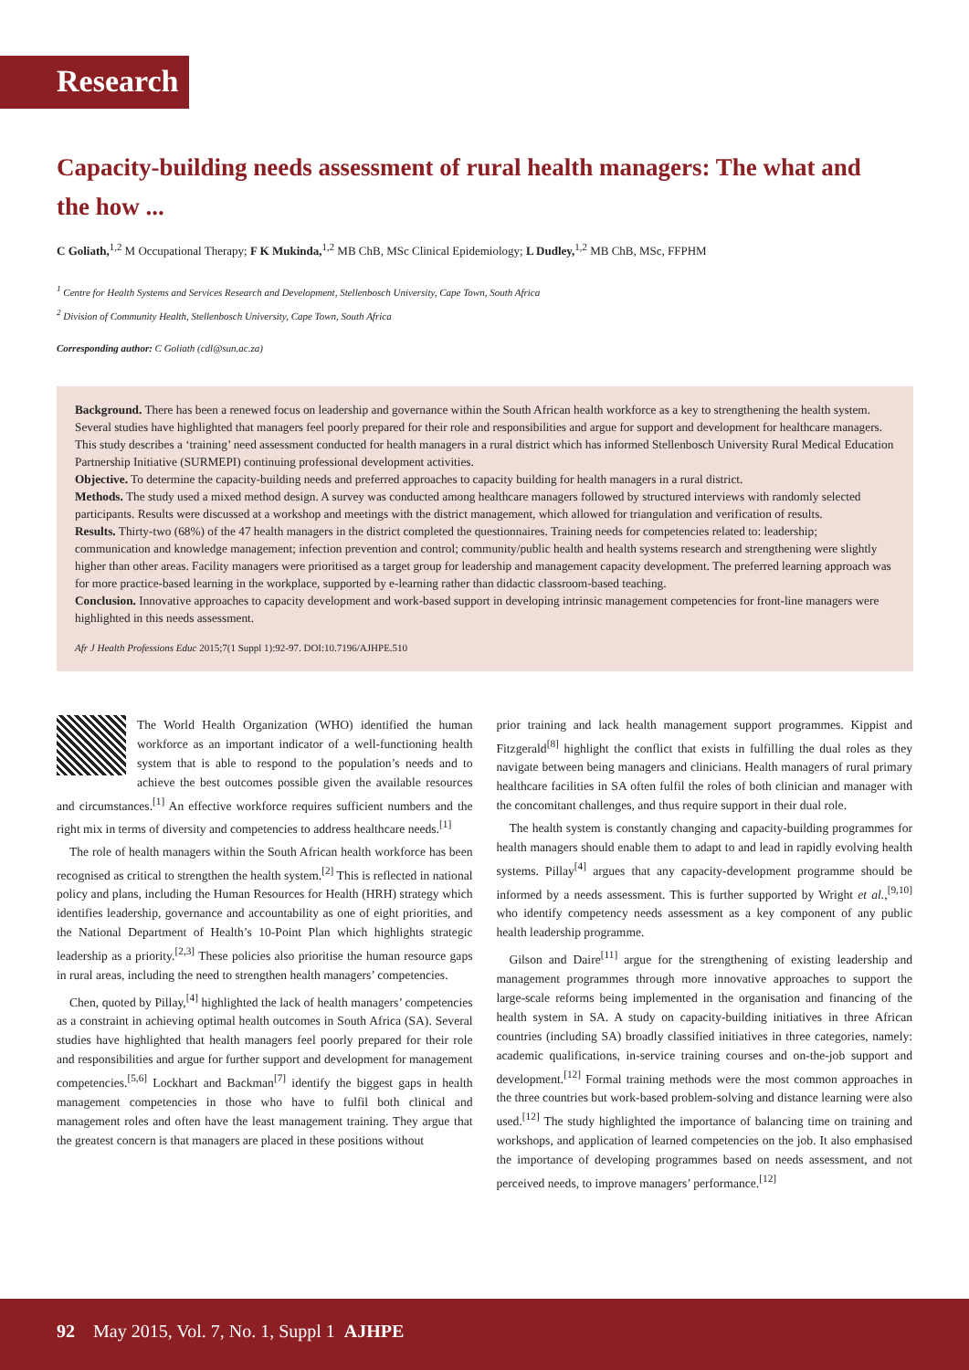Research
Capacity-building needs assessment of rural health managers: The what and the how ...
C Goliath,<sup>1,2</sup> M Occupational Therapy; F K Mukinda,<sup>1,2</sup> MB ChB, MSc Clinical Epidemiology; L Dudley,<sup>1,2</sup> MB ChB, MSc, FFPHM
<sup>1</sup> Centre for Health Systems and Services Research and Development, Stellenbosch University, Cape Town, South Africa
<sup>2</sup> Division of Community Health, Stellenbosch University, Cape Town, South Africa
Corresponding author: C Goliath (cdl@sun.ac.za)
Background. There has been a renewed focus on leadership and governance within the South African health workforce as a key to strengthening the health system. Several studies have highlighted that managers feel poorly prepared for their role and responsibilities and argue for support and development for healthcare managers. This study describes a ‘training’ need assessment conducted for health managers in a rural district which has informed Stellenbosch University Rural Medical Education Partnership Initiative (SURMEPI) continuing professional development activities.
Objective. To determine the capacity-building needs and preferred approaches to capacity building for health managers in a rural district.
Methods. The study used a mixed method design. A survey was conducted among healthcare managers followed by structured interviews with randomly selected participants. Results were discussed at a workshop and meetings with the district management, which allowed for triangulation and verification of results.
Results. Thirty-two (68%) of the 47 health managers in the district completed the questionnaires. Training needs for competencies related to: leadership; communication and knowledge management; infection prevention and control; community/public health and health systems research and strengthening were slightly higher than other areas. Facility managers were prioritised as a target group for leadership and management capacity development. The preferred learning approach was for more practice-based learning in the workplace, supported by e-learning rather than didactic classroom-based teaching.
Conclusion. Innovative approaches to capacity development and work-based support in developing intrinsic management competencies for front-line managers were highlighted in this needs assessment.
Afr J Health Professions Educ 2015;7(1 Suppl 1):92-97. DOI:10.7196/AJHPE.510
The World Health Organization (WHO) identified the human workforce as an important indicator of a well-functioning health system that is able to respond to the population’s needs and to achieve the best outcomes possible given the available resources and circumstances.<sup>[1]</sup> An effective workforce requires sufficient numbers and the right mix in terms of diversity and competencies to address healthcare needs.<sup>[1]</sup>
The role of health managers within the South African health workforce has been recognised as critical to strengthen the health system.<sup>[2]</sup> This is reflected in national policy and plans, including the Human Resources for Health (HRH) strategy which identifies leadership, governance and accountability as one of eight priorities, and the National Department of Health’s 10-Point Plan which highlights strategic leadership as a priority.<sup>[2,3]</sup> These policies also prioritise the human resource gaps in rural areas, including the need to strengthen health managers’ competencies.
Chen, quoted by Pillay,<sup>[4]</sup> highlighted the lack of health managers’ competencies as a constraint in achieving optimal health outcomes in South Africa (SA). Several studies have highlighted that health managers feel poorly prepared for their role and responsibilities and argue for further support and development for management competencies.<sup>[5,6]</sup> Lockhart and Backman<sup>[7]</sup> identify the biggest gaps in health management competencies in those who have to fulfil both clinical and management roles and often have the least management training. They argue that the greatest concern is that managers are placed in these positions without
prior training and lack health management support programmes. Kippist and Fitzgerald<sup>[8]</sup> highlight the conflict that exists in fulfilling the dual roles as they navigate between being managers and clinicians. Health managers of rural primary healthcare facilities in SA often fulfil the roles of both clinician and manager with the concomitant challenges, and thus require support in their dual role.
The health system is constantly changing and capacity-building programmes for health managers should enable them to adapt to and lead in rapidly evolving health systems. Pillay<sup>[4]</sup> argues that any capacity-development programme should be informed by a needs assessment. This is further supported by Wright et al.,<sup>[9,10]</sup> who identify competency needs assessment as a key component of any public health leadership programme.
Gilson and Daire<sup>[11]</sup> argue for the strengthening of existing leadership and management programmes through more innovative approaches to support the large-scale reforms being implemented in the organisation and financing of the health system in SA. A study on capacity-building initiatives in three African countries (including SA) broadly classified initiatives in three categories, namely: academic qualifications, in-service training courses and on-the-job support and development.<sup>[12]</sup> Formal training methods were the most common approaches in the three countries but work-based problem-solving and distance learning were also used.<sup>[12]</sup> The study highlighted the importance of balancing time on training and workshops, and application of learned competencies on the job. It also emphasised the importance of developing programmes based on needs assessment, and not perceived needs, to improve managers’ performance.<sup>[12]</sup>
92 May 2015, Vol. 7, No. 1, Suppl 1 AJHPE